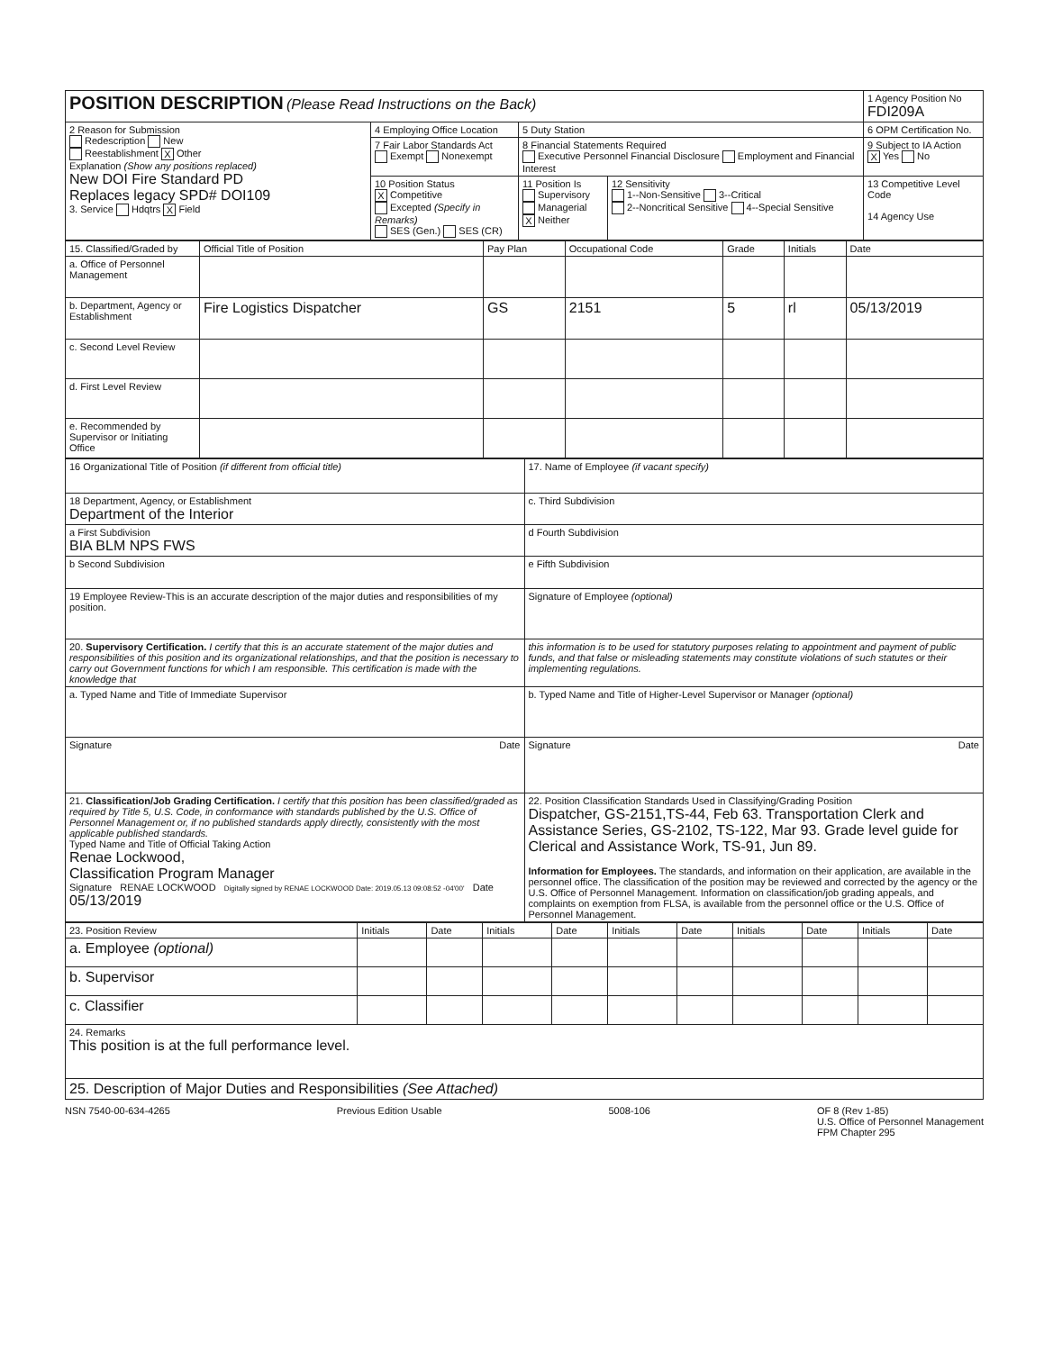| POSITION DESCRIPTION (Please Read Instructions on the Back) | | | | 1 Agency Position No FDI209A |
| 2 Reason for Submission Redescription New Reestablishment X Other Explanation (Show any positions replaced) New DOI Fire Standard PD Replaces legacy SPD# DOI109 3. Service Hdqtrs X Field | 4 Employing Office Location | 5 Duty Station | | 6 OPM Certification No. |
| | 7 Fair Labor Standards Act Exempt Nonexempt | 8 Financial Statements Required Executive Personnel Financial Disclosure Employment and Financial Interest | | 9 Subject to IA Action X Yes No |
| | 10 Position Status X Competitive Excepted (Specify in Remarks) SES (Gen.) SES (CR) | 11 Position Is Supervisory Managerial X Neither | 12 Sensitivity 1--Non-Sensitive 3--Critical 2--Noncritical Sensitive 4--Special Sensitive | 13 Competitive Level Code 14 Agency Use |
| 15. Classified/Graded by | Official Title of Position | Pay Plan | Occupational Code | Grade | Initials | Date |
| --- | --- | --- | --- | --- | --- | --- |
| a. Office of Personnel Management | | | | | | |
| b. Department, Agency or Establishment | Fire Logistics Dispatcher | GS | 2151 | 5 | rl | 05/13/2019 |
| c. Second Level Review | | | | | | |
| d. First Level Review | | | | | | |
| e. Recommended by Supervisor or Initiating Office | | | | | | |
| 16 Organizational Title of Position (if different from official title) | 17. Name of Employee (if vacant specify) |
| 18 Department, Agency, or Establishment Department of the Interior | c. Third Subdivision |
| a First Subdivision BIA BLM NPS FWS | d Fourth Subdivision |
| b Second Subdivision | e Fifth Subdivision |
| 19 Employee Review-This is an accurate description of the major duties and responsibilities of my position. | Signature of Employee (optional) |
| 20. Supervisory Certification. I certify that this is an accurate statement of the major duties and responsibilities of this position and its organizational relationships, and that the position is necessary to carry out Government functions for which I am responsible. This certification is made with the knowledge that | this information is to be used for statutory purposes relating to appointment and payment of public funds, and that false or misleading statements may constitute violations of such statutes or their implementing regulations. |
| a. Typed Name and Title of Immediate Supervisor | b. Typed Name and Title of Higher-Level Supervisor or Manager (optional) |
| Signature Date | Signature Date |
| 21. Classification/Job Grading Certification. I certify that this position has been classified/graded as required by Title 5, U.S. Code, in conformance with standards published by the U.S. Office of Personnel Management or, if no published standards apply directly, consistently with the most applicable published standards. Typed Name and Title of Official Taking Action Renae Lockwood, Classification Program Manager Signature RENAE LOCKWOOD Digitally signed by RENAE LOCKWOOD Date: 2019.05.13 09:08:52 -04'00' Date 05/13/2019 | 22. Position Classification Standards Used in Classifying/Grading Position Dispatcher, GS-2151,TS-44, Feb 63. Transportation Clerk and Assistance Series, GS-2102, TS-122, Mar 93. Grade level guide for Clerical and Assistance Work, TS-91, Jun 89. Information for Employees. The standards, and information on their application, are available in the personnel office. The classification of the position may be reviewed and corrected by the agency or the U.S. Office of Personnel Management. Information on classification/job grading appeals, and complaints on exemption from FLSA, is available from the personnel office or the U.S. Office of Personnel Management. |
| 23. Position Review | Initials | Date | Initials | Date | Initials | Date | Initials | Date | Initials | Date |
| --- | --- | --- | --- | --- | --- | --- | --- | --- | --- | --- |
| a. Employee (optional) | | | | | | | | | | |
| b. Supervisor | | | | | | | | | | |
| c. Classifier | | | | | | | | | | |
| 24. Remarks This position is at the full performance level. | | | | | | | | | | |
| 25. Description of Major Duties and Responsibilities (See Attached) | | | | | | | | | | |
NSN 7540-00-634-4265 Previous Edition Usable 5008-106 OF 8 (Rev 1-85)
U.S. Office of Personnel Management
FPM Chapter 295